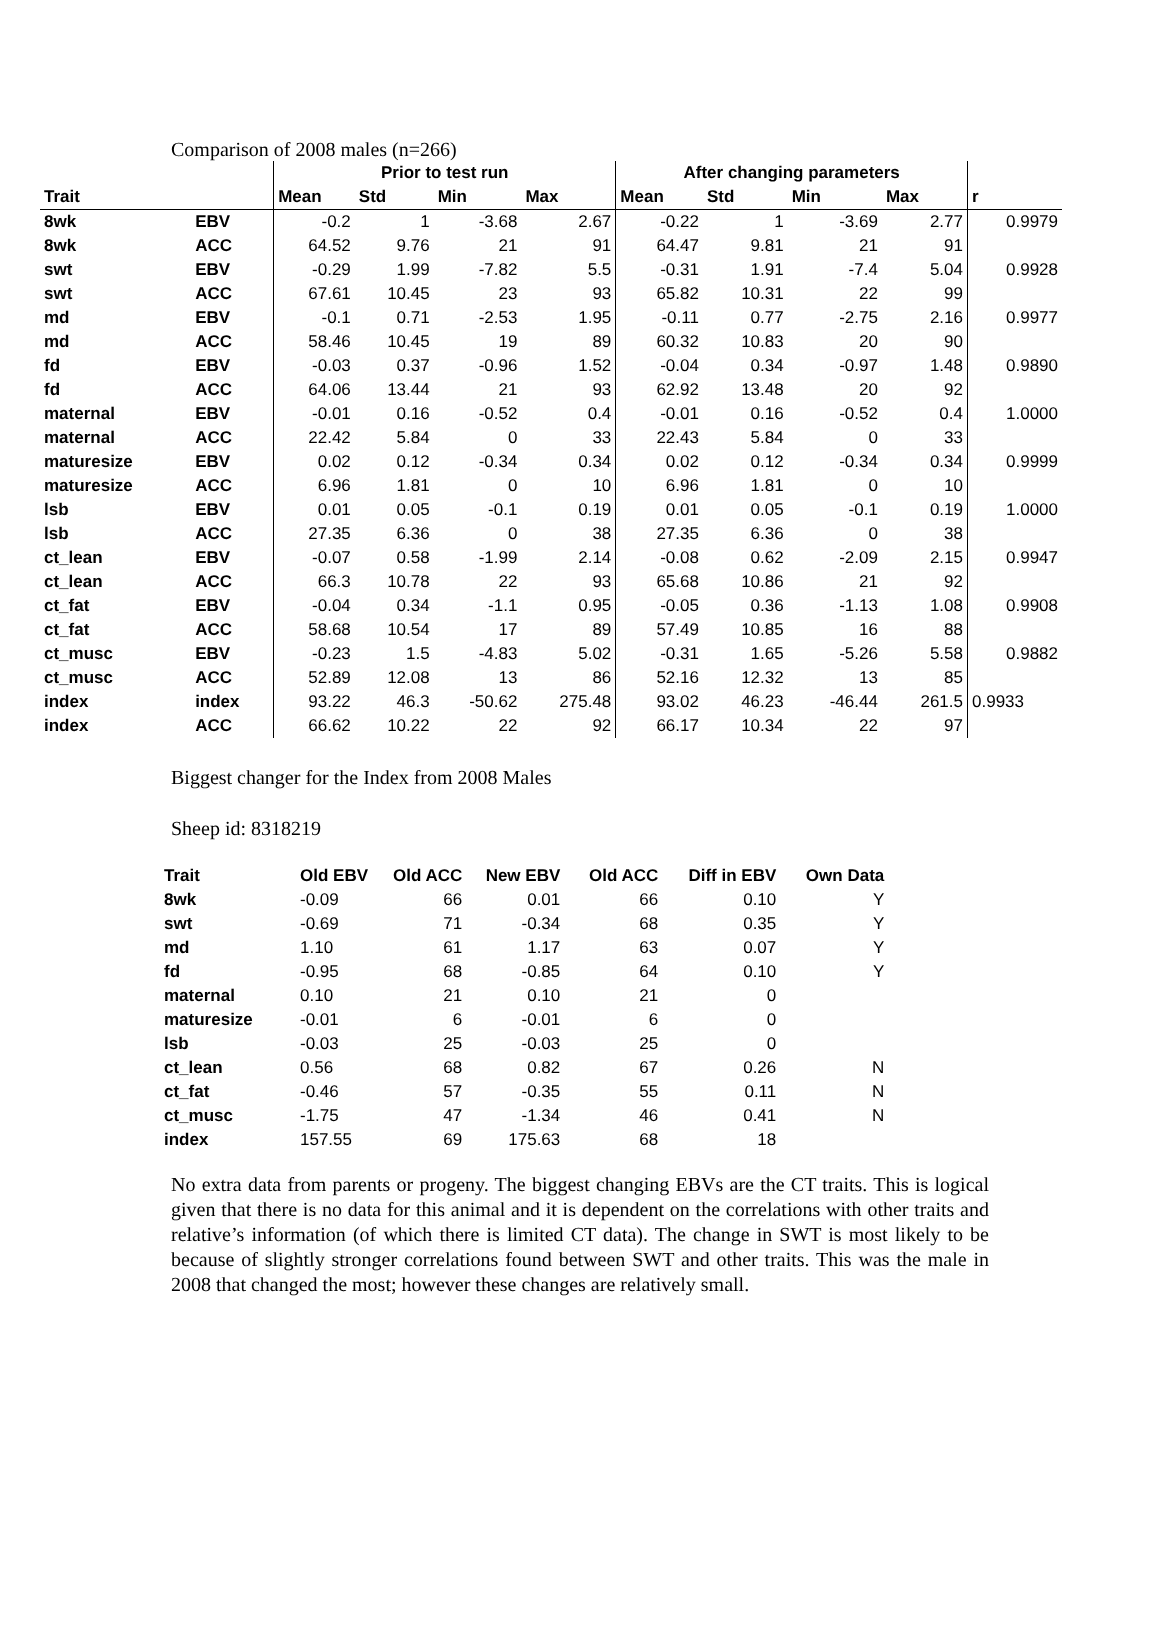Comparison of 2008 males (n=266)
| | | Prior to test run | | | | After changing parameters | | | | |
| --- | --- | --- | --- | --- | --- | --- | --- | --- | --- | --- |
| Trait | | Mean | Std | Min | Max | Mean | Std | Min | Max | r |
| 8wk | EBV | -0.2 | 1 | -3.68 | 2.67 | -0.22 | 1 | -3.69 | 2.77 | 0.9979 |
| 8wk | ACC | 64.52 | 9.76 | 21 | 91 | 64.47 | 9.81 | 21 | 91 | |
| swt | EBV | -0.29 | 1.99 | -7.82 | 5.5 | -0.31 | 1.91 | -7.4 | 5.04 | 0.9928 |
| swt | ACC | 67.61 | 10.45 | 23 | 93 | 65.82 | 10.31 | 22 | 99 | |
| md | EBV | -0.1 | 0.71 | -2.53 | 1.95 | -0.11 | 0.77 | -2.75 | 2.16 | 0.9977 |
| md | ACC | 58.46 | 10.45 | 19 | 89 | 60.32 | 10.83 | 20 | 90 | |
| fd | EBV | -0.03 | 0.37 | -0.96 | 1.52 | -0.04 | 0.34 | -0.97 | 1.48 | 0.9890 |
| fd | ACC | 64.06 | 13.44 | 21 | 93 | 62.92 | 13.48 | 20 | 92 | |
| maternal | EBV | -0.01 | 0.16 | -0.52 | 0.4 | -0.01 | 0.16 | -0.52 | 0.4 | 1.0000 |
| maternal | ACC | 22.42 | 5.84 | 0 | 33 | 22.43 | 5.84 | 0 | 33 | |
| maturesize | EBV | 0.02 | 0.12 | -0.34 | 0.34 | 0.02 | 0.12 | -0.34 | 0.34 | 0.9999 |
| maturesize | ACC | 6.96 | 1.81 | 0 | 10 | 6.96 | 1.81 | 0 | 10 | |
| lsb | EBV | 0.01 | 0.05 | -0.1 | 0.19 | 0.01 | 0.05 | -0.1 | 0.19 | 1.0000 |
| lsb | ACC | 27.35 | 6.36 | 0 | 38 | 27.35 | 6.36 | 0 | 38 | |
| ct_lean | EBV | -0.07 | 0.58 | -1.99 | 2.14 | -0.08 | 0.62 | -2.09 | 2.15 | 0.9947 |
| ct_lean | ACC | 66.3 | 10.78 | 22 | 93 | 65.68 | 10.86 | 21 | 92 | |
| ct_fat | EBV | -0.04 | 0.34 | -1.1 | 0.95 | -0.05 | 0.36 | -1.13 | 1.08 | 0.9908 |
| ct_fat | ACC | 58.68 | 10.54 | 17 | 89 | 57.49 | 10.85 | 16 | 88 | |
| ct_musc | EBV | -0.23 | 1.5 | -4.83 | 5.02 | -0.31 | 1.65 | -5.26 | 5.58 | 0.9882 |
| ct_musc | ACC | 52.89 | 12.08 | 13 | 86 | 52.16 | 12.32 | 13 | 85 | |
| index | index | 93.22 | 46.3 | -50.62 | 275.48 | 93.02 | 46.23 | -46.44 | 261.5 | 0.9933 |
| index | ACC | 66.62 | 10.22 | 22 | 92 | 66.17 | 10.34 | 22 | 97 | |
Biggest changer for the Index from 2008 Males
Sheep id: 8318219
| Trait | Old EBV | Old ACC | New EBV | Old ACC | Diff in EBV | Own Data |
| --- | --- | --- | --- | --- | --- | --- |
| 8wk | -0.09 | 66 | 0.01 | 66 | 0.10 | Y |
| swt | -0.69 | 71 | -0.34 | 68 | 0.35 | Y |
| md | 1.10 | 61 | 1.17 | 63 | 0.07 | Y |
| fd | -0.95 | 68 | -0.85 | 64 | 0.10 | Y |
| maternal | 0.10 | 21 | 0.10 | 21 | 0 | |
| maturesize | -0.01 | 6 | -0.01 | 6 | 0 | |
| lsb | -0.03 | 25 | -0.03 | 25 | 0 | |
| ct_lean | 0.56 | 68 | 0.82 | 67 | 0.26 | N |
| ct_fat | -0.46 | 57 | -0.35 | 55 | 0.11 | N |
| ct_musc | -1.75 | 47 | -1.34 | 46 | 0.41 | N |
| index | 157.55 | 69 | 175.63 | 68 | 18 | |
No extra data from parents or progeny. The biggest changing EBVs are the CT traits. This is logical given that there is no data for this animal and it is dependent on the correlations with other traits and relative’s information (of which there is limited CT data). The change in SWT is most likely to be because of slightly stronger correlations found between SWT and other traits. This was the male in 2008 that changed the most; however these changes are relatively small.